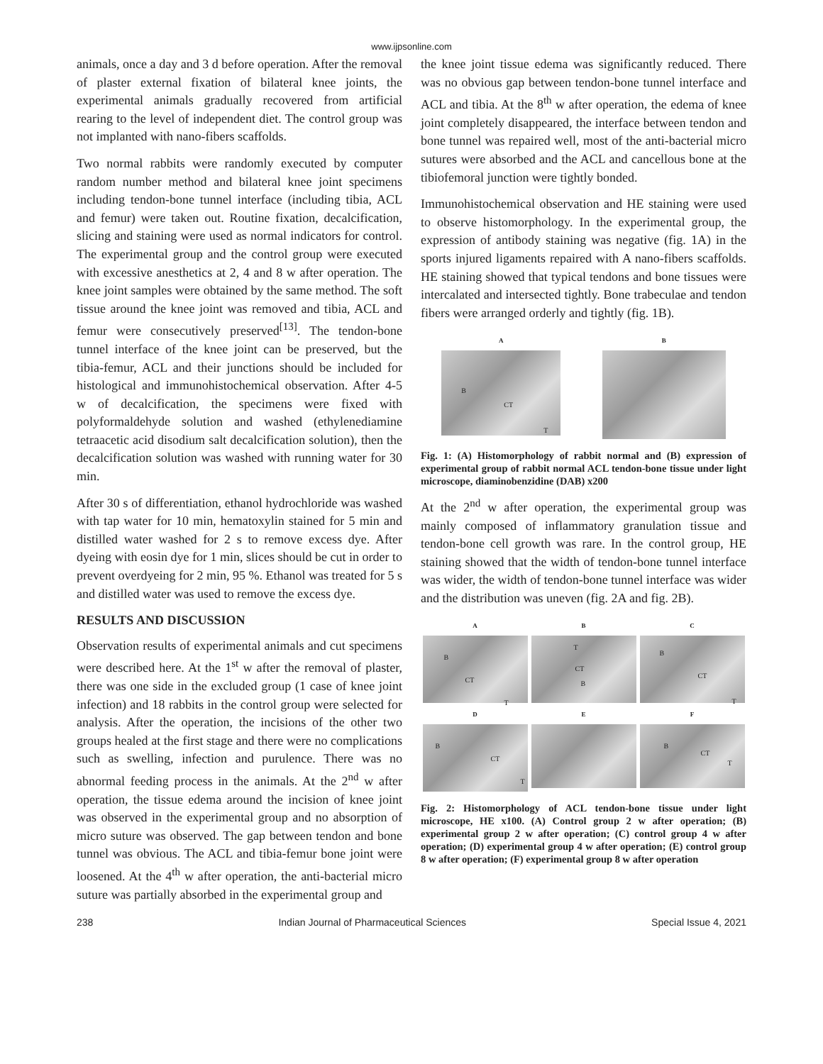www.ijpsonline.com
animals, once a day and 3 d before operation. After the removal of plaster external fixation of bilateral knee joints, the experimental animals gradually recovered from artificial rearing to the level of independent diet. The control group was not implanted with nano-fibers scaffolds.
Two normal rabbits were randomly executed by computer random number method and bilateral knee joint specimens including tendon-bone tunnel interface (including tibia, ACL and femur) were taken out. Routine fixation, decalcification, slicing and staining were used as normal indicators for control. The experimental group and the control group were executed with excessive anesthetics at 2, 4 and 8 w after operation. The knee joint samples were obtained by the same method. The soft tissue around the knee joint was removed and tibia, ACL and femur were consecutively preserved<sup>[13]</sup>. The tendon-bone tunnel interface of the knee joint can be preserved, but the tibia-femur, ACL and their junctions should be included for histological and immunohistochemical observation. After 4-5 w of decalcification, the specimens were fixed with polyformaldehyde solution and washed (ethylenediamine tetraacetic acid disodium salt decalcification solution), then the decalcification solution was washed with running water for 30 min.
After 30 s of differentiation, ethanol hydrochloride was washed with tap water for 10 min, hematoxylin stained for 5 min and distilled water washed for 2 s to remove excess dye. After dyeing with eosin dye for 1 min, slices should be cut in order to prevent overdyeing for 2 min, 95 %. Ethanol was treated for 5 s and distilled water was used to remove the excess dye.
RESULTS AND DISCUSSION
Observation results of experimental animals and cut specimens were described here. At the 1<sup>st</sup> w after the removal of plaster, there was one side in the excluded group (1 case of knee joint infection) and 18 rabbits in the control group were selected for analysis. After the operation, the incisions of the other two groups healed at the first stage and there were no complications such as swelling, infection and purulence. There was no abnormal feeding process in the animals. At the 2<sup>nd</sup> w after operation, the tissue edema around the incision of knee joint was observed in the experimental group and no absorption of micro suture was observed. The gap between tendon and bone tunnel was obvious. The ACL and tibia-femur bone joint were loosened. At the 4<sup>th</sup> w after operation, the anti-bacterial micro suture was partially absorbed in the experimental group and
the knee joint tissue edema was significantly reduced. There was no obvious gap between tendon-bone tunnel interface and ACL and tibia. At the 8<sup>th</sup> w after operation, the edema of knee joint completely disappeared, the interface between tendon and bone tunnel was repaired well, most of the anti-bacterial micro sutures were absorbed and the ACL and cancellous bone at the tibiofemoral junction were tightly bonded.
Immunohistochemical observation and HE staining were used to observe histomorphology. In the experimental group, the expression of antibody staining was negative (fig. 1A) in the sports injured ligaments repaired with A nano-fibers scaffolds. HE staining showed that typical tendons and bone tissues were intercalated and intersected tightly. Bone trabeculae and tendon fibers were arranged orderly and tightly (fig. 1B).
A
B
CT
T
B
Fig. 1: (A) Histomorphology of rabbit normal and (B) expression of experimental group of rabbit normal ACL tendon-bone tissue under light microscope, diaminobenzidine (DAB) x200
At the 2<sup>nd</sup> w after operation, the experimental group was mainly composed of inflammatory granulation tissue and tendon-bone cell growth was rare. In the control group, HE staining showed that the width of tendon-bone tunnel interface was wider, the width of tendon-bone tunnel interface was wider and the distribution was uneven (fig. 2A and fig. 2B).
A
B
CT
T
B
T
CT
B
C
B
CT
T
D
B
CT
T
E
F
B
CT
T
Fig. 2: Histomorphology of ACL tendon-bone tissue under light microscope, HE x100. (A) Control group 2 w after operation; (B) experimental group 2 w after operation; (C) control group 4 w after operation; (D) experimental group 4 w after operation; (E) control group 8 w after operation; (F) experimental group 8 w after operation
238 Indian Journal of Pharmaceutical Sciences Special Issue 4, 2021